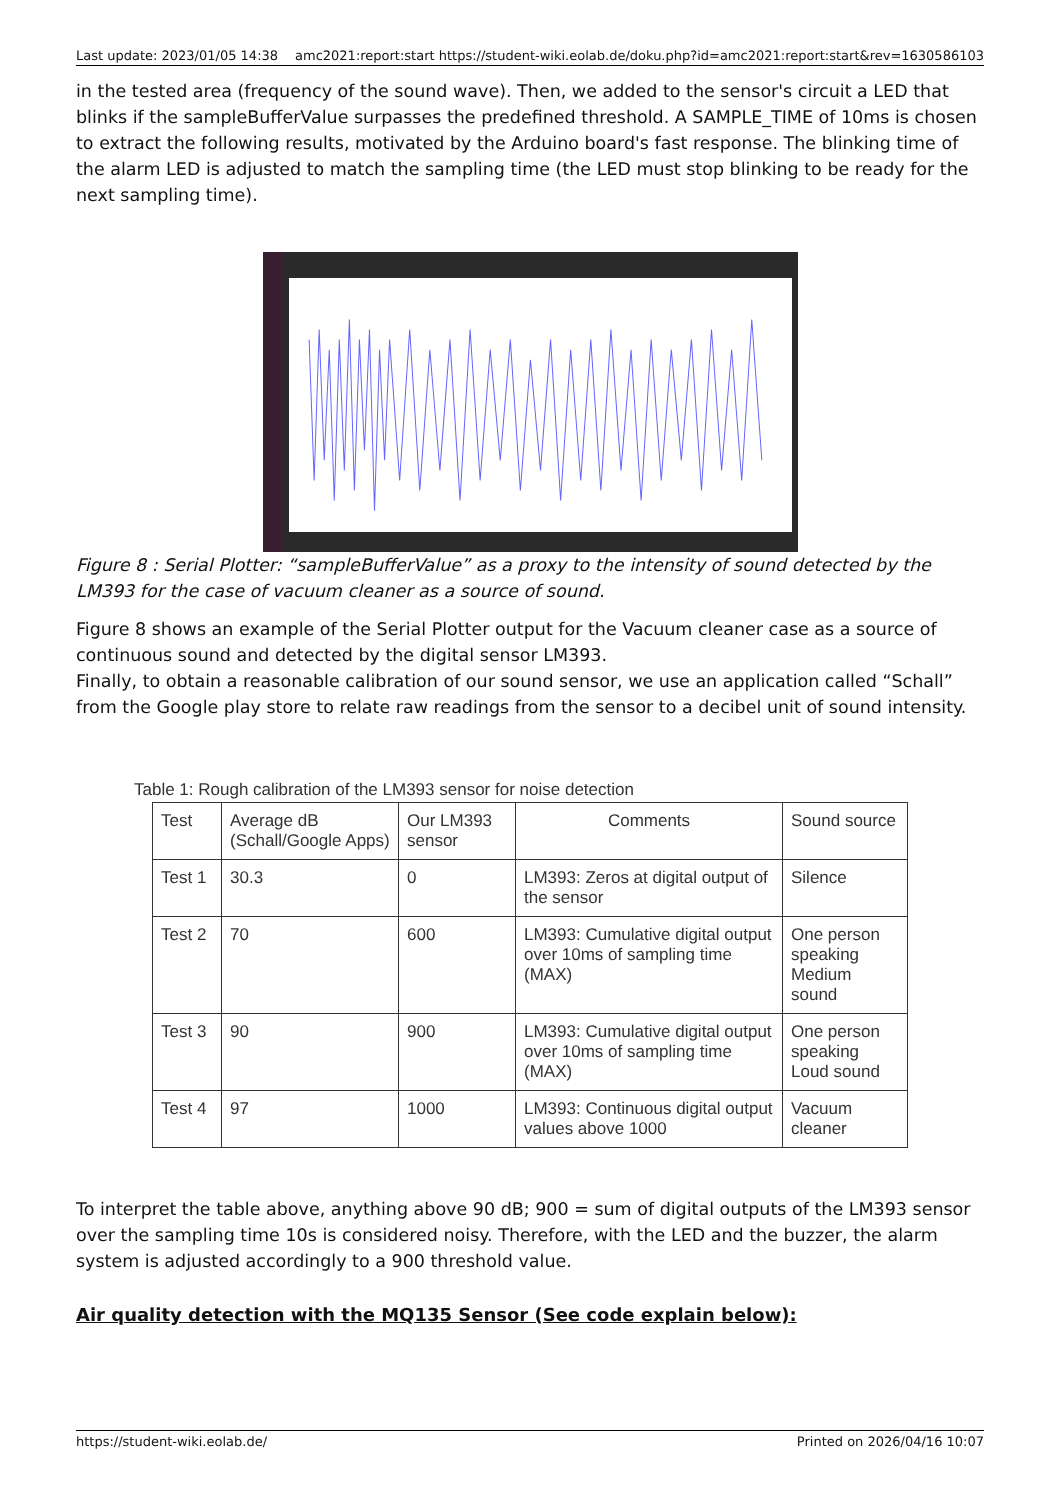Last update: 2023/01/05 14:38 amc2021:report:start https://student-wiki.eolab.de/doku.php?id=amc2021:report:start&rev=1630586103
in the tested area (frequency of the sound wave). Then, we added to the sensor's circuit a LED that blinks if the sampleBufferValue surpasses the predefined threshold. A SAMPLE_TIME of 10ms is chosen to extract the following results, motivated by the Arduino board's fast response. The blinking time of the alarm LED is adjusted to match the sampling time (the LED must stop blinking to be ready for the next sampling time).
Figure 8 : Serial Plotter: “sampleBufferValue” as a proxy to the intensity of sound detected by the LM393 for the case of vacuum cleaner as a source of sound.
Figure 8 shows an example of the Serial Plotter output for the Vacuum cleaner case as a source of continuous sound and detected by the digital sensor LM393.
Finally, to obtain a reasonable calibration of our sound sensor, we use an application called “Schall” from the Google play store to relate raw readings from the sensor to a decibel unit of sound intensity.
Table 1: Rough calibration of the LM393 sensor for noise detection
| Test | Average dB (Schall/Google Apps) | Our LM393 sensor | Comments | Sound source |
| --- | --- | --- | --- | --- |
| Test 1 | 30.3 | 0 | LM393: Zeros at digital output of the sensor | Silence |
| Test 2 | 70 | 600 | LM393: Cumulative digital output over 10ms of sampling time (MAX) | One person speaking Medium sound |
| Test 3 | 90 | 900 | LM393: Cumulative digital output over 10ms of sampling time (MAX) | One person speaking Loud sound |
| Test 4 | 97 | 1000 | LM393: Continuous digital output values above 1000 | Vacuum cleaner |
To interpret the table above, anything above 90 dB; 900 = sum of digital outputs of the LM393 sensor over the sampling time 10s is considered noisy. Therefore, with the LED and the buzzer, the alarm system is adjusted accordingly to a 900 threshold value.
Air quality detection with the MQ135 Sensor (See code explain below):
https://student-wiki.eolab.de/ Printed on 2026/04/16 10:07